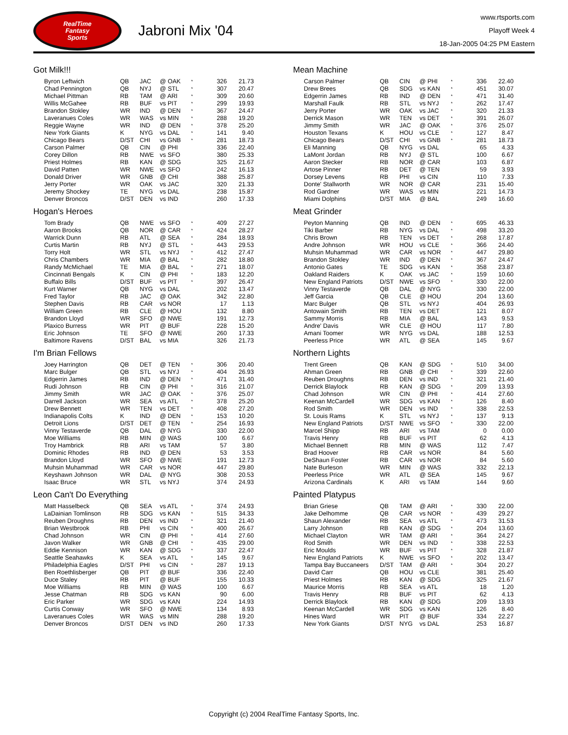RealTime
Fantasy
Sports
Jabroni Mix '04
www.rtsports.com
Playoff Week 4
18-Jan-2005 04:25 PM Eastern
Got Milk!!!
| Byron Leftwich | QB | JAC | @ OAK | * | 326 | 21.73 |
| Chad Pennington | QB | NYJ | @ STL | * | 307 | 20.47 |
| Michael Pittman | RB | TAM | @ ARI | * | 309 | 20.60 |
| Willis McGahee | RB | BUF | vs PIT | * | 299 | 19.93 |
| Brandon Stokley | WR | IND | @ DEN | * | 367 | 24.47 |
| Laveranues Coles | WR | WAS | vs MIN | * | 288 | 19.20 |
| Reggie Wayne | WR | IND | @ DEN | * | 378 | 25.20 |
| New York Giants | K | NYG | vs DAL | * | 141 | 9.40 |
| Chicago Bears | D/ST | CHI | vs GNB | * | 281 | 18.73 |
| Carson Palmer | QB | CIN | @ PHI | | 336 | 22.40 |
| Corey Dillon | RB | NWE | vs SFO | | 380 | 25.33 |
| Priest Holmes | RB | KAN | @ SDG | | 325 | 21.67 |
| David Patten | WR | NWE | vs SFO | | 242 | 16.13 |
| Donald Driver | WR | GNB | @ CHI | | 388 | 25.87 |
| Jerry Porter | WR | OAK | vs JAC | | 320 | 21.33 |
| Jeremy Shockey | TE | NYG | vs DAL | | 238 | 15.87 |
| Denver Broncos | D/ST | DEN | vs IND | | 260 | 17.33 |
Hogan's Heroes
| Tom Brady | QB | NWE | vs SFO | * | 409 | 27.27 |
| Aaron Brooks | QB | NOR | @ CAR | * | 424 | 28.27 |
| Warrick Dunn | RB | ATL | @ SEA | * | 284 | 18.93 |
| Curtis Martin | RB | NYJ | @ STL | * | 443 | 29.53 |
| Torry Holt | WR | STL | vs NYJ | * | 412 | 27.47 |
| Chris Chambers | WR | MIA | @ BAL | * | 282 | 18.80 |
| Randy McMichael | TE | MIA | @ BAL | * | 271 | 18.07 |
| Cincinnati Bengals | K | CIN | @ PHI | * | 183 | 12.20 |
| Buffalo Bills | D/ST | BUF | vs PIT | * | 397 | 26.47 |
| Kurt Warner | QB | NYG | vs DAL | | 202 | 13.47 |
| Fred Taylor | RB | JAC | @ OAK | | 342 | 22.80 |
| Stephen Davis | RB | CAR | vs NOR | | 17 | 1.13 |
| William Green | RB | CLE | @ HOU | | 132 | 8.80 |
| Brandon Lloyd | WR | SFO | @ NWE | | 191 | 12.73 |
| Plaxico Burress | WR | PIT | @ BUF | | 228 | 15.20 |
| Eric Johnson | TE | SFO | @ NWE | | 260 | 17.33 |
| Baltimore Ravens | D/ST | BAL | vs MIA | | 326 | 21.73 |
I'm Brian Fellows
| Joey Harrington | QB | DET | @ TEN | * | 306 | 20.40 |
| Marc Bulger | QB | STL | vs NYJ | * | 404 | 26.93 |
| Edgerrin James | RB | IND | @ DEN | * | 471 | 31.40 |
| Rudi Johnson | RB | CIN | @ PHI | * | 316 | 21.07 |
| Jimmy Smith | WR | JAC | @ OAK | * | 376 | 25.07 |
| Darrell Jackson | WR | SEA | vs ATL | * | 378 | 25.20 |
| Drew Bennett | WR | TEN | vs DET | * | 408 | 27.20 |
| Indianapolis Colts | K | IND | @ DEN | * | 153 | 10.20 |
| Detroit Lions | D/ST | DET | @ TEN | * | 254 | 16.93 |
| Vinny Testaverde | QB | DAL | @ NYG | | 330 | 22.00 |
| Moe Williams | RB | MIN | @ WAS | | 100 | 6.67 |
| Troy Hambrick | RB | ARI | vs TAM | | 57 | 3.80 |
| Dominic Rhodes | RB | IND | @ DEN | | 53 | 3.53 |
| Brandon Lloyd | WR | SFO | @ NWE | | 191 | 12.73 |
| Muhsin Muhammad | WR | CAR | vs NOR | | 447 | 29.80 |
| Keyshawn Johnson | WR | DAL | @ NYG | | 308 | 20.53 |
| Isaac Bruce | WR | STL | vs NYJ | | 374 | 24.93 |
Leon Can't Do Everything
| Matt Hasselbeck | QB | SEA | vs ATL | * | 374 | 24.93 |
| LaDainian Tomlinson | RB | SDG | vs KAN | * | 515 | 34.33 |
| Reuben Droughns | RB | DEN | vs IND | * | 321 | 21.40 |
| Brian Westbrook | RB | PHI | vs CIN | * | 400 | 26.67 |
| Chad Johnson | WR | CIN | @ PHI | * | 414 | 27.60 |
| Javon Walker | WR | GNB | @ CHI | * | 435 | 29.00 |
| Eddie Kennison | WR | KAN | @ SDG | * | 337 | 22.47 |
| Seattle Seahawks | K | SEA | vs ATL | * | 145 | 9.67 |
| Philadelphia Eagles | D/ST | PHI | vs CIN | * | 287 | 19.13 |
| Ben Roethlisberger | QB | PIT | @ BUF | | 336 | 22.40 |
| Duce Staley | RB | PIT | @ BUF | | 155 | 10.33 |
| Moe Williams | RB | MIN | @ WAS | | 100 | 6.67 |
| Jesse Chatman | RB | SDG | vs KAN | | 90 | 6.00 |
| Eric Parker | WR | SDG | vs KAN | | 224 | 14.93 |
| Curtis Conway | WR | SFO | @ NWE | | 134 | 8.93 |
| Laveranues Coles | WR | WAS | vs MIN | | 288 | 19.20 |
| Denver Broncos | D/ST | DEN | vs IND | | 260 | 17.33 |
Mean Machine
| Carson Palmer | QB | CIN | @ PHI | * | 336 | 22.40 |
| Drew Brees | QB | SDG | vs KAN | * | 451 | 30.07 |
| Edgerrin James | RB | IND | @ DEN | * | 471 | 31.40 |
| Marshall Faulk | RB | STL | vs NYJ | * | 262 | 17.47 |
| Jerry Porter | WR | OAK | vs JAC | * | 320 | 21.33 |
| Derrick Mason | WR | TEN | vs DET | * | 391 | 26.07 |
| Jimmy Smith | WR | JAC | @ OAK | * | 376 | 25.07 |
| Houston Texans | K | HOU | vs CLE | * | 127 | 8.47 |
| Chicago Bears | D/ST | CHI | vs GNB | * | 281 | 18.73 |
| Eli Manning | QB | NYG | vs DAL | | 65 | 4.33 |
| LaMont Jordan | RB | NYJ | @ STL | | 100 | 6.67 |
| Aaron Stecker | RB | NOR | @ CAR | | 103 | 6.87 |
| Artose Pinner | RB | DET | @ TEN | | 59 | 3.93 |
| Dorsey Levens | RB | PHI | vs CIN | | 110 | 7.33 |
| Donte' Stallworth | WR | NOR | @ CAR | | 231 | 15.40 |
| Rod Gardner | WR | WAS | vs MIN | | 221 | 14.73 |
| Miami Dolphins | D/ST | MIA | @ BAL | | 249 | 16.60 |
Meat Grinder
| Peyton Manning | QB | IND | @ DEN | * | 695 | 46.33 |
| Tiki Barber | RB | NYG | vs DAL | * | 498 | 33.20 |
| Chris Brown | RB | TEN | vs DET | * | 268 | 17.87 |
| Andre Johnson | WR | HOU | vs CLE | * | 366 | 24.40 |
| Muhsin Muhammad | WR | CAR | vs NOR | * | 447 | 29.80 |
| Brandon Stokley | WR | IND | @ DEN | * | 367 | 24.47 |
| Antonio Gates | TE | SDG | vs KAN | * | 358 | 23.87 |
| Oakland Raiders | K | OAK | vs JAC | * | 159 | 10.60 |
| New England Patriots | D/ST | NWE | vs SFO | * | 330 | 22.00 |
| Vinny Testaverde | QB | DAL | @ NYG | | 330 | 22.00 |
| Jeff Garcia | QB | CLE | @ HOU | | 204 | 13.60 |
| Marc Bulger | QB | STL | vs NYJ | | 404 | 26.93 |
| Antowain Smith | RB | TEN | vs DET | | 121 | 8.07 |
| Sammy Morris | RB | MIA | @ BAL | | 143 | 9.53 |
| Andre' Davis | WR | CLE | @ HOU | | 117 | 7.80 |
| Amani Toomer | WR | NYG | vs DAL | | 188 | 12.53 |
| Peerless Price | WR | ATL | @ SEA | | 145 | 9.67 |
Northern Lights
| Trent Green | QB | KAN | @ SDG | * | 510 | 34.00 |
| Ahman Green | RB | GNB | @ CHI | * | 339 | 22.60 |
| Reuben Droughns | RB | DEN | vs IND | * | 321 | 21.40 |
| Derrick Blaylock | RB | KAN | @ SDG | * | 209 | 13.93 |
| Chad Johnson | WR | CIN | @ PHI | * | 414 | 27.60 |
| Keenan McCardell | WR | SDG | vs KAN | * | 126 | 8.40 |
| Rod Smith | WR | DEN | vs IND | * | 338 | 22.53 |
| St. Louis Rams | K | STL | vs NYJ | * | 137 | 9.13 |
| New England Patriots | D/ST | NWE | vs SFO | * | 330 | 22.00 |
| Marcel Shipp | RB | ARI | vs TAM | | 0 | 0.00 |
| Travis Henry | RB | BUF | vs PIT | | 62 | 4.13 |
| Michael Bennett | RB | MIN | @ WAS | | 112 | 7.47 |
| Brad Hoover | RB | CAR | vs NOR | | 84 | 5.60 |
| DeShaun Foster | RB | CAR | vs NOR | | 84 | 5.60 |
| Nate Burleson | WR | MIN | @ WAS | | 332 | 22.13 |
| Peerless Price | WR | ATL | @ SEA | | 145 | 9.67 |
| Arizona Cardinals | K | ARI | vs TAM | | 144 | 9.60 |
Painted Platypus
| Brian Griese | QB | TAM | @ ARI | * | 330 | 22.00 |
| Jake Delhomme | QB | CAR | vs NOR | * | 439 | 29.27 |
| Shaun Alexander | RB | SEA | vs ATL | * | 473 | 31.53 |
| Larry Johnson | RB | KAN | @ SDG | * | 204 | 13.60 |
| Michael Clayton | WR | TAM | @ ARI | * | 364 | 24.27 |
| Rod Smith | WR | DEN | vs IND | * | 338 | 22.53 |
| Eric Moulds | WR | BUF | vs PIT | * | 328 | 21.87 |
| New England Patriots | K | NWE | vs SFO | * | 202 | 13.47 |
| Tampa Bay Buccaneers | D/ST | TAM | @ ARI | * | 304 | 20.27 |
| David Carr | QB | HOU | vs CLE | | 381 | 25.40 |
| Priest Holmes | RB | KAN | @ SDG | | 325 | 21.67 |
| Maurice Morris | RB | SEA | vs ATL | | 18 | 1.20 |
| Travis Henry | RB | BUF | vs PIT | | 62 | 4.13 |
| Derrick Blaylock | RB | KAN | @ SDG | | 209 | 13.93 |
| Keenan McCardell | WR | SDG | vs KAN | | 126 | 8.40 |
| Hines Ward | WR | PIT | @ BUF | | 334 | 22.27 |
| New York Giants | D/ST | NYG | vs DAL | | 253 | 16.87 |
Copyright (c) 2004 RealTime Fantasy Sports, Inc.